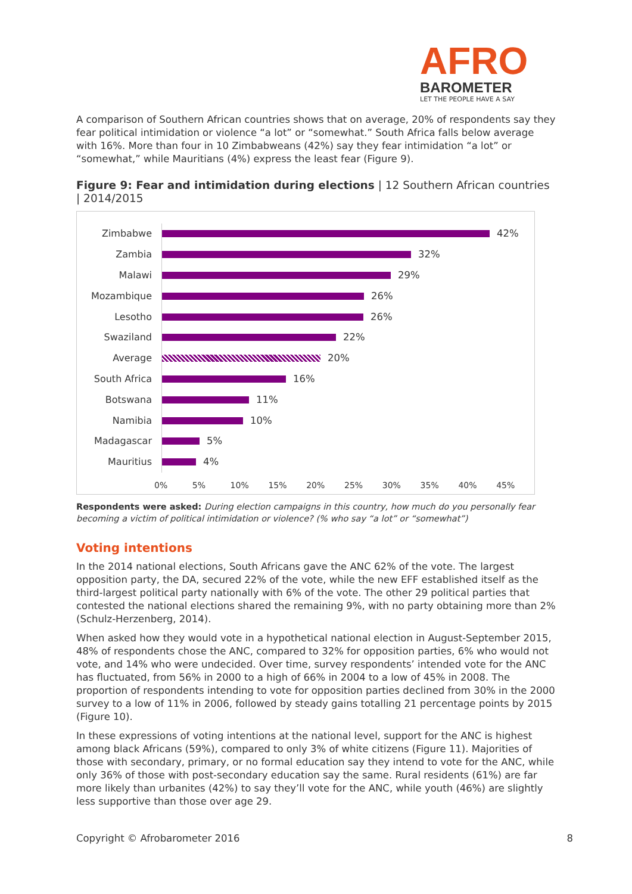AFRO
BAROMETER
LET THE PEOPLE HAVE A SAY
A comparison of Southern African countries shows that on average, 20% of respondents say they fear political intimidation or violence “a lot” or “somewhat.” South Africa falls below average with 16%. More than four in 10 Zimbabweans (42%) say they fear intimidation “a lot” or “somewhat,” while Mauritians (4%) express the least fear (Figure 9).
Figure 9: Fear and intimidation during elections | 12 Southern African countries | 2014/2015
Zimbabwe
42%
Zambia
32%
Malawi
29%
Mozambique
26%
Lesotho
26%
Swaziland
22%
Average
20%
South Africa
16%
Botswana
11%
Namibia
10%
Madagascar
5%
Mauritius
4%
0% 5% 10% 15% 20% 25% 30% 35% 40% 45%
Respondents were asked: During election campaigns in this country, how much do you personally fear becoming a victim of political intimidation or violence? (% who say “a lot” or “somewhat”)
Voting intentions
In the 2014 national elections, South Africans gave the ANC 62% of the vote. The largest opposition party, the DA, secured 22% of the vote, while the new EFF established itself as the third-largest political party nationally with 6% of the vote. The other 29 political parties that contested the national elections shared the remaining 9%, with no party obtaining more than 2% (Schulz-Herzenberg, 2014).
When asked how they would vote in a hypothetical national election in August-September 2015, 48% of respondents chose the ANC, compared to 32% for opposition parties, 6% who would not vote, and 14% who were undecided. Over time, survey respondents’ intended vote for the ANC has fluctuated, from 56% in 2000 to a high of 66% in 2004 to a low of 45% in 2008. The proportion of respondents intending to vote for opposition parties declined from 30% in the 2000 survey to a low of 11% in 2006, followed by steady gains totalling 21 percentage points by 2015 (Figure 10).
In these expressions of voting intentions at the national level, support for the ANC is highest among black Africans (59%), compared to only 3% of white citizens (Figure 11). Majorities of those with secondary, primary, or no formal education say they intend to vote for the ANC, while only 36% of those with post-secondary education say the same. Rural residents (61%) are far more likely than urbanites (42%) to say they’ll vote for the ANC, while youth (46%) are slightly less supportive than those over age 29.
Copyright © Afrobarometer 2016 8